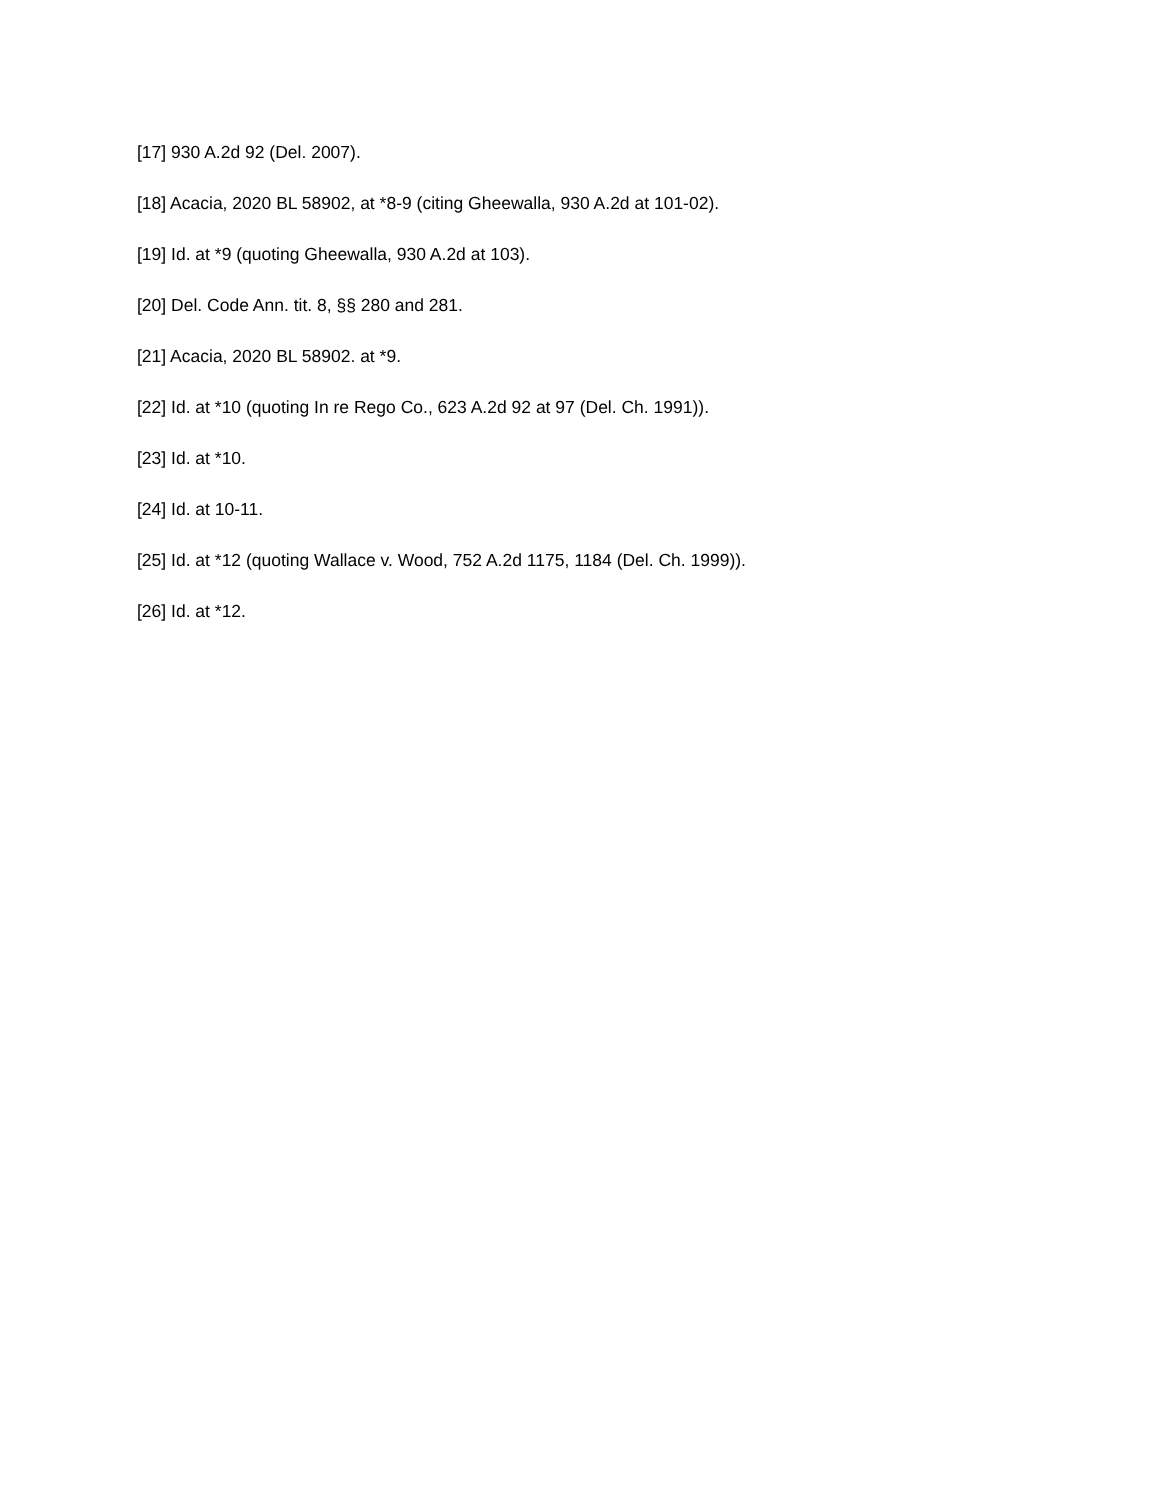[17] 930 A.2d 92 (Del. 2007).
[18] Acacia, 2020 BL 58902, at *8-9 (citing Gheewalla, 930 A.2d at 101-02).
[19] Id. at *9 (quoting Gheewalla, 930 A.2d at 103).
[20] Del. Code Ann. tit. 8, §§ 280 and 281.
[21] Acacia, 2020 BL 58902. at *9.
[22] Id. at *10 (quoting In re Rego Co., 623 A.2d 92 at 97 (Del. Ch. 1991)).
[23] Id. at *10.
[24] Id. at 10-11.
[25] Id. at *12 (quoting Wallace v. Wood, 752 A.2d 1175, 1184 (Del. Ch. 1999)).
[26] Id. at *12.